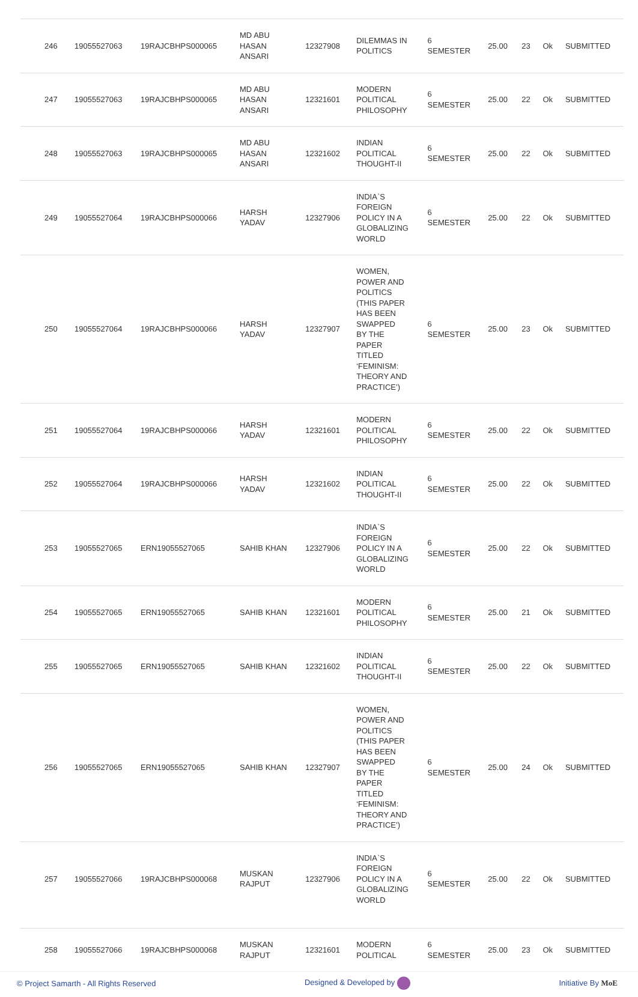| 246 | 19055527063 | 19RAJCBHPS000065 | MD ABU HASAN ANSARI | 12327908 | DILEMMAS IN POLITICS | 6 SEMESTER | 25.00 | 23 | Ok | SUBMITTED |
| 247 | 19055527063 | 19RAJCBHPS000065 | MD ABU HASAN ANSARI | 12321601 | MODERN POLITICAL PHILOSOPHY | 6 SEMESTER | 25.00 | 22 | Ok | SUBMITTED |
| 248 | 19055527063 | 19RAJCBHPS000065 | MD ABU HASAN ANSARI | 12321602 | INDIAN POLITICAL THOUGHT-II | 6 SEMESTER | 25.00 | 22 | Ok | SUBMITTED |
| 249 | 19055527064 | 19RAJCBHPS000066 | HARSH YADAV | 12327906 | INDIA`S FOREIGN POLICY IN A GLOBALIZING WORLD | 6 SEMESTER | 25.00 | 22 | Ok | SUBMITTED |
| 250 | 19055527064 | 19RAJCBHPS000066 | HARSH YADAV | 12327907 | WOMEN, POWER AND POLITICS (THIS PAPER HAS BEEN SWAPPED BY THE PAPER TITLED ‘FEMINISM: THEORY AND PRACTICE’) | 6 SEMESTER | 25.00 | 23 | Ok | SUBMITTED |
| 251 | 19055527064 | 19RAJCBHPS000066 | HARSH YADAV | 12321601 | MODERN POLITICAL PHILOSOPHY | 6 SEMESTER | 25.00 | 22 | Ok | SUBMITTED |
| 252 | 19055527064 | 19RAJCBHPS000066 | HARSH YADAV | 12321602 | INDIAN POLITICAL THOUGHT-II | 6 SEMESTER | 25.00 | 22 | Ok | SUBMITTED |
| 253 | 19055527065 | ERN19055527065 | SAHIB KHAN | 12327906 | INDIA`S FOREIGN POLICY IN A GLOBALIZING WORLD | 6 SEMESTER | 25.00 | 22 | Ok | SUBMITTED |
| 254 | 19055527065 | ERN19055527065 | SAHIB KHAN | 12321601 | MODERN POLITICAL PHILOSOPHY | 6 SEMESTER | 25.00 | 21 | Ok | SUBMITTED |
| 255 | 19055527065 | ERN19055527065 | SAHIB KHAN | 12321602 | INDIAN POLITICAL THOUGHT-II | 6 SEMESTER | 25.00 | 22 | Ok | SUBMITTED |
| 256 | 19055527065 | ERN19055527065 | SAHIB KHAN | 12327907 | WOMEN, POWER AND POLITICS (THIS PAPER HAS BEEN SWAPPED BY THE PAPER TITLED ‘FEMINISM: THEORY AND PRACTICE’) | 6 SEMESTER | 25.00 | 24 | Ok | SUBMITTED |
| 257 | 19055527066 | 19RAJCBHPS000068 | MUSKAN RAJPUT | 12327906 | INDIA`S FOREIGN POLICY IN A GLOBALIZING WORLD | 6 SEMESTER | 25.00 | 22 | Ok | SUBMITTED |
| 258 | 19055527066 | 19RAJCBHPS000068 | MUSKAN RAJPUT | 12321601 | MODERN POLITICAL | 6 SEMESTER | 25.00 | 23 | Ok | SUBMITTED |
© Project Samarth - All Rights Reserved Designed & Developed by Initiative By MoE